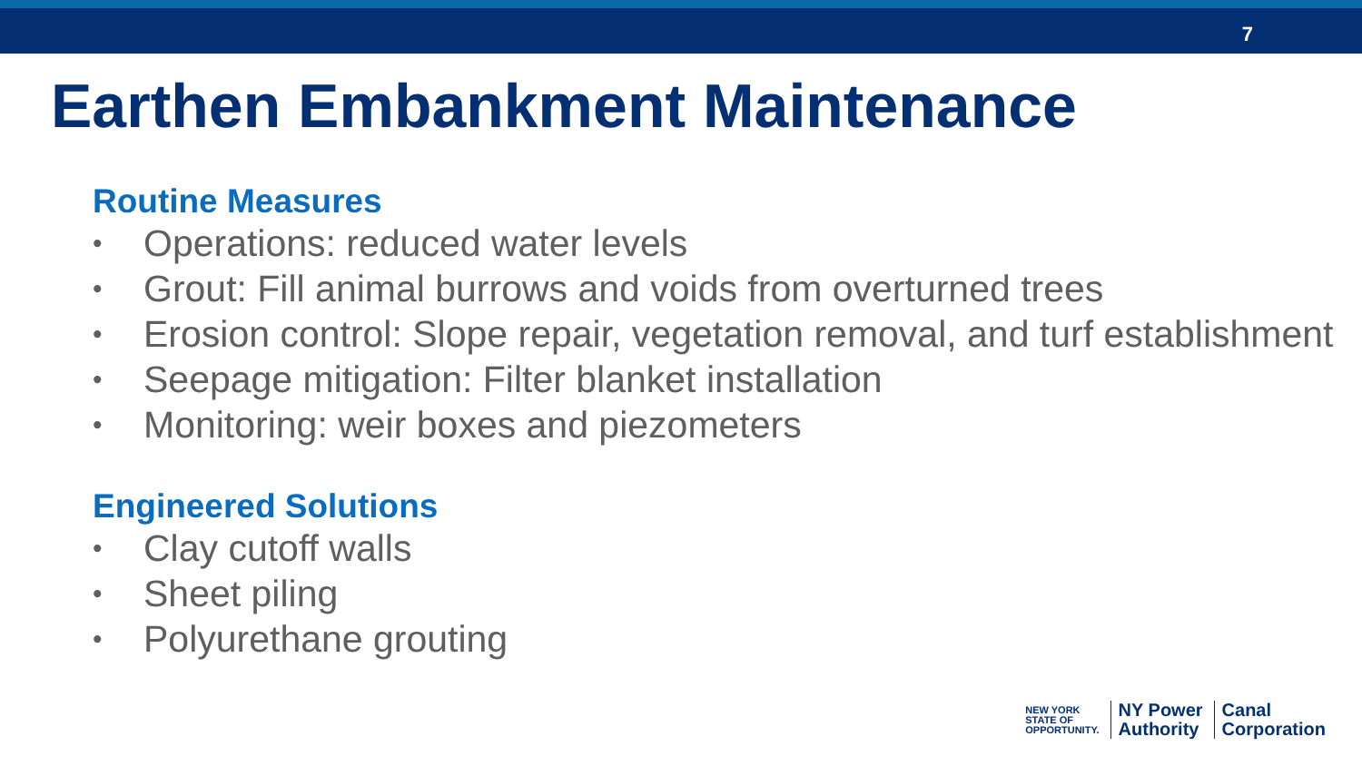7
Earthen Embankment Maintenance
Routine Measures
• Operations: reduced water levels
• Grout: Fill animal burrows and voids from overturned trees
• Erosion control: Slope repair, vegetation removal, and turf establishment
• Seepage mitigation: Filter blanket installation
• Monitoring: weir boxes and piezometers
Engineered Solutions
• Clay cutoff walls
• Sheet piling
• Polyurethane grouting
NEW YORK
STATE OF
OPPORTUNITY.
NY Power
Authority
Canal
Corporation